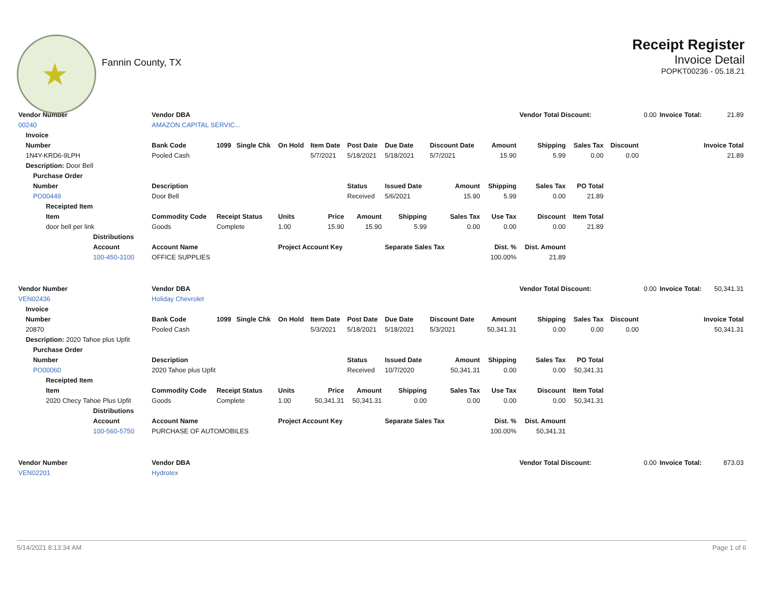★
Fannin County, TX
Receipt Register
Invoice Detail
POPKT00236 - 05.18.21
| Vendor Number | Vendor DBA | | | | | | | | | Vendor Total Discount: | | | 0.00 | Invoice Total: | 21.89 |
| 00240 | AMAZON CAPITAL SERVIC... | | | | | | | | | | | | | | |
| Invoice | | | | | | | | | | | | | | | |
| Number | Bank Code | 1099 | Single Chk | On Hold | Item Date | Post Date | Due Date | Discount Date | Amount | Shipping | Sales Tax | Discount | Invoice Total | | |
| 1N4Y-KRD6-9LPH | Pooled Cash | | | | 5/7/2021 | 5/18/2021 | 5/18/2021 | 5/7/2021 | 15.90 | 5.99 | 0.00 | 0.00 | 21.89 | | |
| Description: Door Bell | | | | | | | | | | | | | | | |
| Purchase Order | | | | | | | | | | | | | | | |
| Number | Description | | | | | Status | Issued Date | Amount | Shipping | Sales Tax | PO Total | | | | |
| PO00449 | Door Bell | | | | | Received | 5/6/2021 | 15.90 | 5.99 | 0.00 | 21.89 | | | | |
| Receipted Item | | | | | | | | | | | | | | | |
| Item | Commodity Code | Receipt Status | | Units | Price | Amount | Shipping | Sales Tax | Use Tax | Discount | Item Total | | | | |
| door bell per link | Goods | Complete | | 1.00 | 15.90 | 15.90 | 5.99 | 0.00 | 0.00 | 0.00 | 21.89 | | | | |
| Distributions | | | | | | | | | | | | | | | |
| Account | Account Name | | | Project Account Key | | | Separate Sales Tax | | Dist. % | Dist. Amount | | | | | |
| 100-450-3100 | OFFICE SUPPLIES | | | | | | | | 100.00% | 21.89 | | | | | |
| Vendor Number | Vendor DBA | | | | | | | | | Vendor Total Discount: | | | 0.00 | Invoice Total: | 50,341.31 |
| VEN02436 | Holiday Chevrolet | | | | | | | | | | | | | | |
| Invoice | | | | | | | | | | | | | | | |
| Number | Bank Code | 1099 | Single Chk | On Hold | Item Date | Post Date | Due Date | Discount Date | Amount | Shipping | Sales Tax | Discount | Invoice Total | | |
| 20870 | Pooled Cash | | | | 5/3/2021 | 5/18/2021 | 5/18/2021 | 5/3/2021 | 50,341.31 | 0.00 | 0.00 | 0.00 | 50,341.31 | | |
| Description: 2020 Tahoe plus Upfit | | | | | | | | | | | | | | | |
| Purchase Order | | | | | | | | | | | | | | | |
| Number | Description | | | | | Status | Issued Date | Amount | Shipping | Sales Tax | PO Total | | | | |
| PO00060 | 2020 Tahoe plus Upfit | | | | | Received | 10/7/2020 | 50,341.31 | 0.00 | 0.00 | 50,341.31 | | | | |
| Receipted Item | | | | | | | | | | | | | | | |
| Item | Commodity Code | Receipt Status | | Units | Price | Amount | Shipping | Sales Tax | Use Tax | Discount | Item Total | | | | |
| 2020 Checy Tahoe Plus Upfit | Goods | Complete | | 1.00 | 50,341.31 | 50,341.31 | 0.00 | 0.00 | 0.00 | 0.00 | 50,341.31 | | | | |
| Distributions | | | | | | | | | | | | | | | |
| Account | Account Name | | | Project Account Key | | | Separate Sales Tax | | Dist. % | Dist. Amount | | | | | |
| 100-560-5750 | PURCHASE OF AUTOMOBILES | | | | | | | | 100.00% | 50,341.31 | | | | | |
| Vendor Number | Vendor DBA | | | | | | | | | Vendor Total Discount: | | | 0.00 | Invoice Total: | 873.03 |
| VEN02201 | Hydrotex | | | | | | | | | | | | | | |
5/14/2021 8:13:34 AM Page 1 of 6